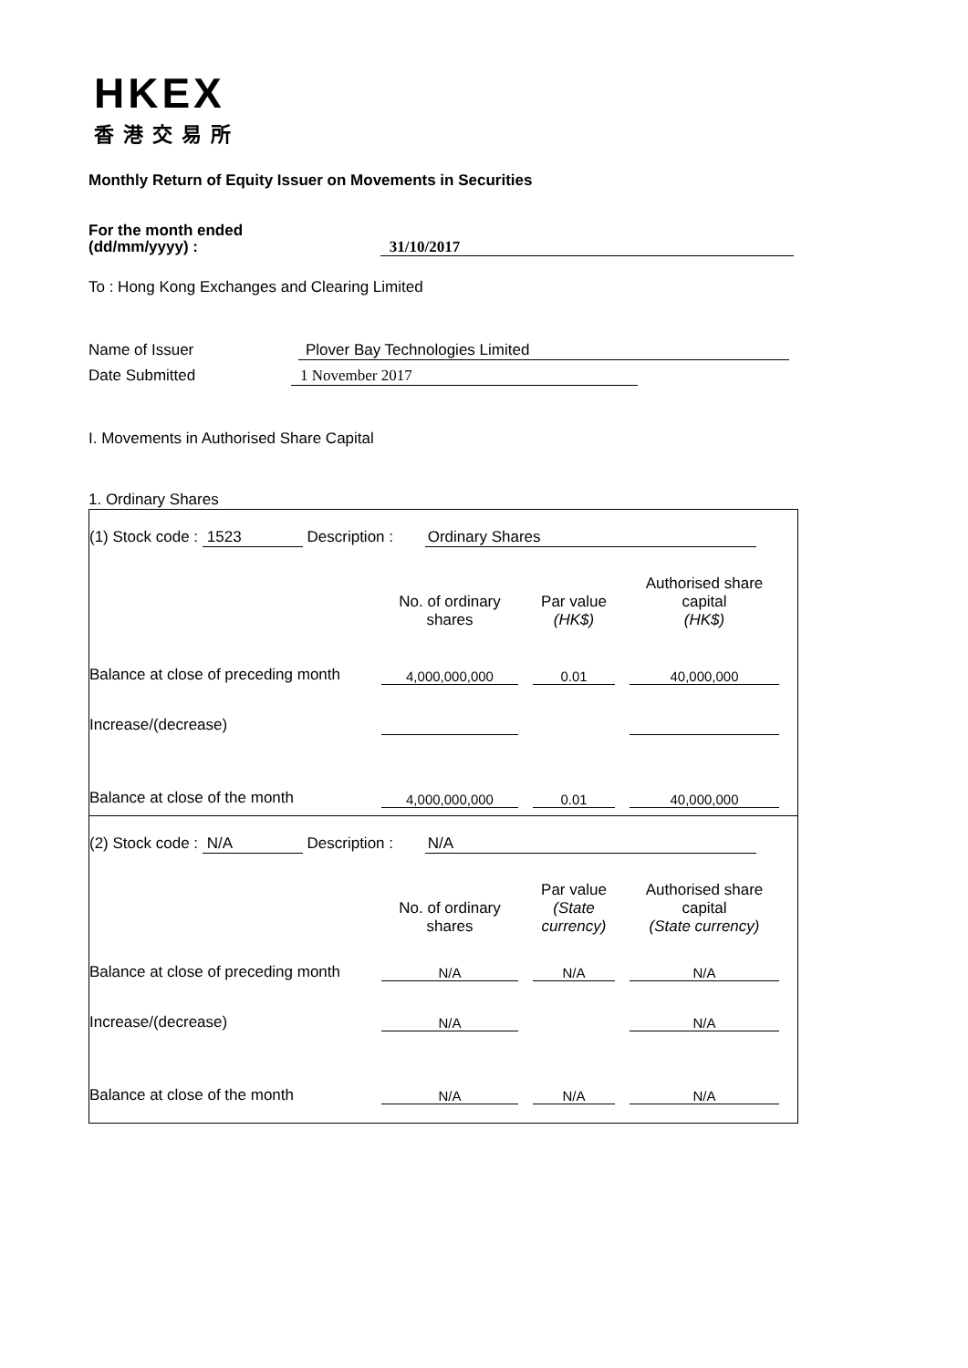HKEX
香港交易所
Monthly Return of Equity Issuer on Movements in Securities
For the month ended
(dd/mm/yyyy) : 31/10/2017
To : Hong Kong Exchanges and Clearing Limited
Name of Issuer Plover Bay Technologies Limited
Date Submitted 1 November 2017
I. Movements in Authorised Share Capital
1. Ordinary Shares
(1) Stock code : 1523 Description : Ordinary Shares
| | No. of ordinary shares | | Par value (HK$) | | Authorised share capital (HK$) | |
| Balance at close of preceding month | 4,000,000,000 | | 0.01 | | 40,000,000 | |
| Increase/(decrease) | | | | | | |
| Balance at close of the month | 4,000,000,000 | | 0.01 | | 40,000,000 | |
(2) Stock code : N/A Description : N/A
| | No. of ordinary shares | | Par value (State currency) | | Authorised share capital (State currency) | |
| Balance at close of preceding month | N/A | | N/A | | N/A | |
| Increase/(decrease) | N/A | | | | N/A | |
| Balance at close of the month | N/A | | N/A | | N/A | |